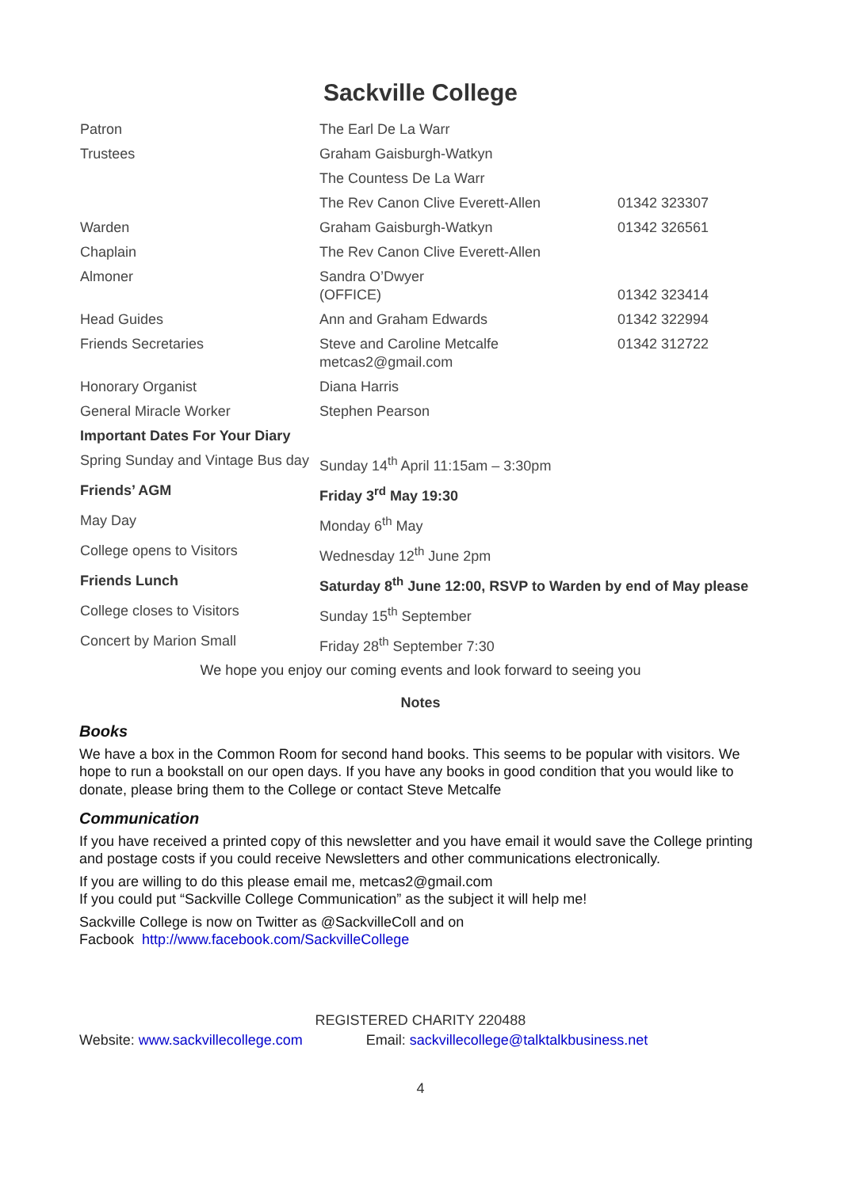Sackville College
| Patron | The Earl De La Warr | |
| Trustees | Graham Gaisburgh-Watkyn | |
| | The Countess De La Warr | |
| | The Rev Canon Clive Everett-Allen | 01342 323307 |
| Warden | Graham Gaisburgh-Watkyn | 01342 326561 |
| Chaplain | The Rev Canon Clive Everett-Allen | |
| Almoner | Sandra O’Dwyer (OFFICE) | 01342 323414 |
| Head Guides | Ann and Graham Edwards | 01342 322994 |
| Friends Secretaries | Steve and Caroline Metcalfe metcas2@gmail.com | 01342 312722 |
| Honorary Organist | Diana Harris | |
| General Miracle Worker | Stephen Pearson | |
| Important Dates For Your Diary | | |
| Spring Sunday and Vintage Bus day | Sunday 14<sup>th</sup> April 11:15am – 3:30pm | |
| Friends’ AGM | Friday 3<sup>rd</sup> May 19:30 | |
| May Day | Monday 6<sup>th</sup> May | |
| College opens to Visitors | Wednesday 12<sup>th</sup> June 2pm | |
| Friends Lunch | Saturday 8<sup>th</sup> June 12:00, RSVP to Warden by end of May please | |
| College closes to Visitors | Sunday 15<sup>th</sup> September | |
| Concert by Marion Small | Friday 28<sup>th</sup> September 7:30 | |
We hope you enjoy our coming events and look forward to seeing you
Notes
Books
We have a box in the Common Room for second hand books. This seems to be popular with visitors. We hope to run a bookstall on our open days. If you have any books in good condition that you would like to donate, please bring them to the College or contact Steve Metcalfe
Communication
If you have received a printed copy of this newsletter and you have email it would save the College printing and postage costs if you could receive Newsletters and other communications electronically.
If you are willing to do this please email me, metcas2@gmail.com
If you could put “Sackville College Communication” as the subject it will help me!
Sackville College is now on Twitter as @SackvilleColl and on
Facbook http://www.facebook.com/SackvilleCollege
REGISTERED CHARITY 220488
Website: www.sackvillecollege.com Email: sackvillecollege@talktalkbusiness.net
4